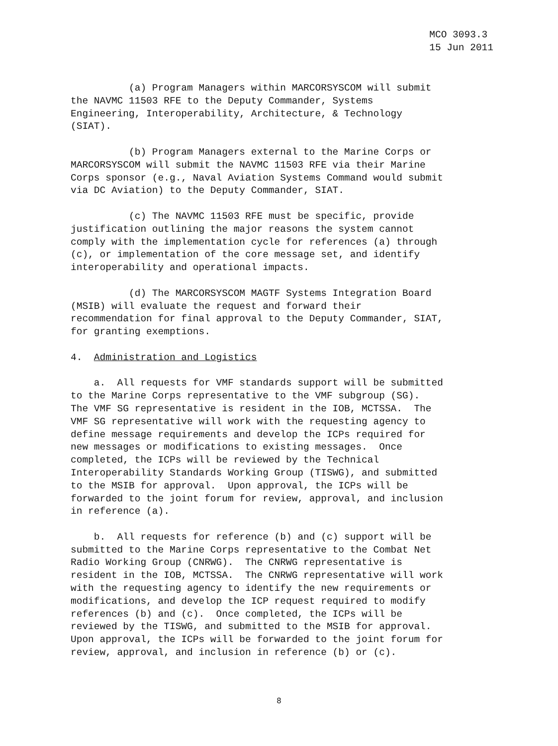MCO 3093.3
15 Jun 2011
(a) Program Managers within MARCORSYSCOM will submit the NAVMC 11503 RFE to the Deputy Commander, Systems Engineering, Interoperability, Architecture, & Technology (SIAT).
(b) Program Managers external to the Marine Corps or MARCORSYSCOM will submit the NAVMC 11503 RFE via their Marine Corps sponsor (e.g., Naval Aviation Systems Command would submit via DC Aviation) to the Deputy Commander, SIAT.
(c) The NAVMC 11503 RFE must be specific, provide justification outlining the major reasons the system cannot comply with the implementation cycle for references (a) through (c), or implementation of the core message set, and identify interoperability and operational impacts.
(d) The MARCORSYSCOM MAGTF Systems Integration Board (MSIB) will evaluate the request and forward their recommendation for final approval to the Deputy Commander, SIAT, for granting exemptions.
4. Administration and Logistics
a. All requests for VMF standards support will be submitted to the Marine Corps representative to the VMF subgroup (SG). The VMF SG representative is resident in the IOB, MCTSSA. The VMF SG representative will work with the requesting agency to define message requirements and develop the ICPs required for new messages or modifications to existing messages. Once completed, the ICPs will be reviewed by the Technical Interoperability Standards Working Group (TISWG), and submitted to the MSIB for approval. Upon approval, the ICPs will be forwarded to the joint forum for review, approval, and inclusion in reference (a).
b. All requests for reference (b) and (c) support will be submitted to the Marine Corps representative to the Combat Net Radio Working Group (CNRWG). The CNRWG representative is resident in the IOB, MCTSSA. The CNRWG representative will work with the requesting agency to identify the new requirements or modifications, and develop the ICP request required to modify references (b) and (c). Once completed, the ICPs will be reviewed by the TISWG, and submitted to the MSIB for approval. Upon approval, the ICPs will be forwarded to the joint forum for review, approval, and inclusion in reference (b) or (c).
8